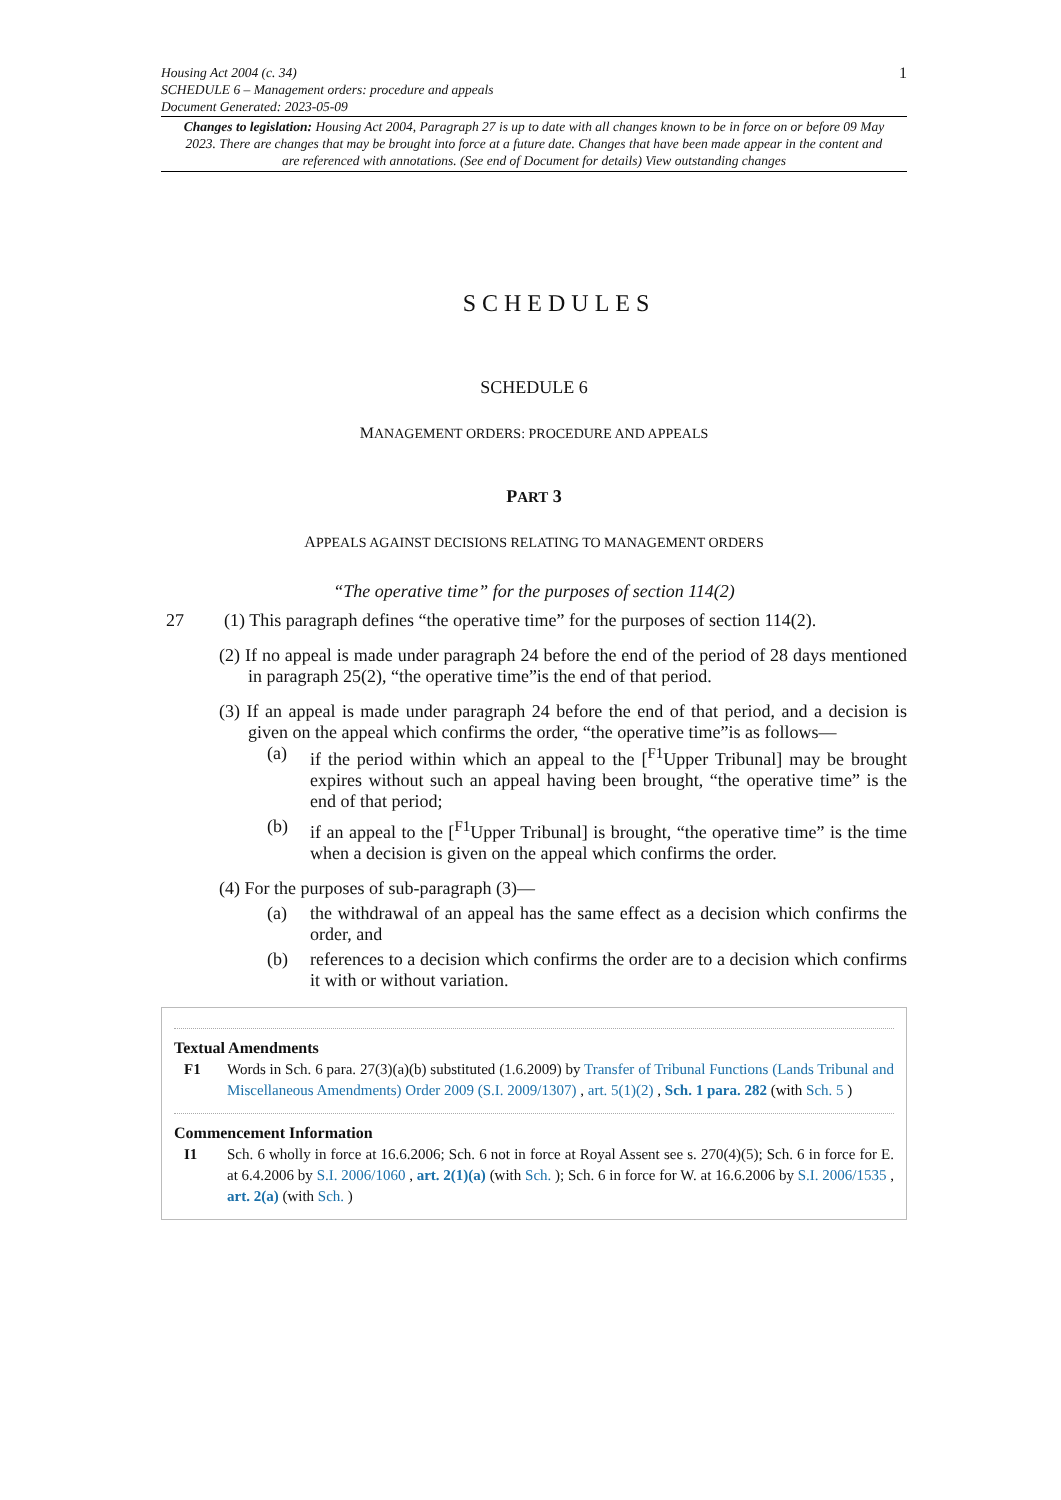1
Housing Act 2004 (c. 34)
SCHEDULE 6 – Management orders: procedure and appeals
Document Generated: 2023-05-09
Changes to legislation: Housing Act 2004, Paragraph 27 is up to date with all changes known to be in force on or before 09 May 2023. There are changes that may be brought into force at a future date. Changes that have been made appear in the content and are referenced with annotations. (See end of Document for details) View outstanding changes
SCHEDULES
SCHEDULE 6
MANAGEMENT ORDERS: PROCEDURE AND APPEALS
PART 3
APPEALS AGAINST DECISIONS RELATING TO MANAGEMENT ORDERS
“The operative time” for the purposes of section 114(2)
27 (1) This paragraph defines “the operative time” for the purposes of section 114(2).
(2) If no appeal is made under paragraph 24 before the end of the period of 28 days mentioned in paragraph 25(2), “the operative time”is the end of that period.
(3) If an appeal is made under paragraph 24 before the end of that period, and a decision is given on the appeal which confirms the order, “the operative time”is as follows—
(a) if the period within which an appeal to the [<sup>F1</sup>Upper Tribunal] may be brought expires without such an appeal having been brought, “the operative time” is the end of that period;
(b) if an appeal to the [<sup>F1</sup>Upper Tribunal] is brought, “the operative time” is the time when a decision is given on the appeal which confirms the order.
(4) For the purposes of sub-paragraph (3)—
(a) the withdrawal of an appeal has the same effect as a decision which confirms the order, and
(b) references to a decision which confirms the order are to a decision which confirms it with or without variation.
Textual Amendments
F1 Words in Sch. 6 para. 27(3)(a)(b) substituted (1.6.2009) by Transfer of Tribunal Functions (Lands Tribunal and Miscellaneous Amendments) Order 2009 (S.I. 2009/1307) , art. 5(1)(2) , Sch. 1 para. 282 (with Sch. 5 )
Commencement Information
I1 Sch. 6 wholly in force at 16.6.2006; Sch. 6 not in force at Royal Assent see s. 270(4)(5); Sch. 6 in force for E. at 6.4.2006 by S.I. 2006/1060 , art. 2(1)(a) (with Sch. ); Sch. 6 in force for W. at 16.6.2006 by S.I. 2006/1535 , art. 2(a) (with Sch. )